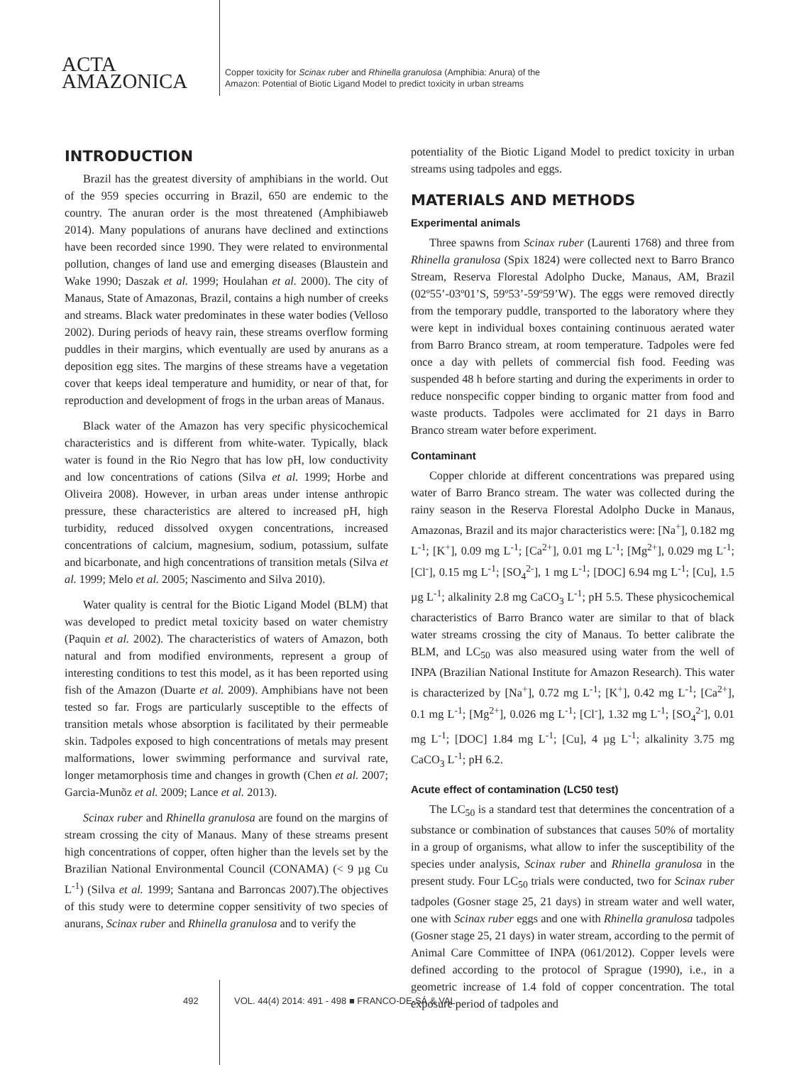ACTA
AMAZONICA
Copper toxicity for Scinax ruber and Rhinella granulosa (Amphibia: Anura) of the
Amazon: Potential of Biotic Ligand Model to predict toxicity in urban streams
INTRODUCTION
Brazil has the greatest diversity of amphibians in the world. Out of the 959 species occurring in Brazil, 650 are endemic to the country. The anuran order is the most threatened (Amphibiaweb 2014). Many populations of anurans have declined and extinctions have been recorded since 1990. They were related to environmental pollution, changes of land use and emerging diseases (Blaustein and Wake 1990; Daszak et al. 1999; Houlahan et al. 2000). The city of Manaus, State of Amazonas, Brazil, contains a high number of creeks and streams. Black water predominates in these water bodies (Velloso 2002). During periods of heavy rain, these streams overflow forming puddles in their margins, which eventually are used by anurans as a deposition egg sites. The margins of these streams have a vegetation cover that keeps ideal temperature and humidity, or near of that, for reproduction and development of frogs in the urban areas of Manaus.
Black water of the Amazon has very specific physicochemical characteristics and is different from white-water. Typically, black water is found in the Rio Negro that has low pH, low conductivity and low concentrations of cations (Silva et al. 1999; Horbe and Oliveira 2008). However, in urban areas under intense anthropic pressure, these characteristics are altered to increased pH, high turbidity, reduced dissolved oxygen concentrations, increased concentrations of calcium, magnesium, sodium, potassium, sulfate and bicarbonate, and high concentrations of transition metals (Silva et al. 1999; Melo et al. 2005; Nascimento and Silva 2010).
Water quality is central for the Biotic Ligand Model (BLM) that was developed to predict metal toxicity based on water chemistry (Paquin et al. 2002). The characteristics of waters of Amazon, both natural and from modified environments, represent a group of interesting conditions to test this model, as it has been reported using fish of the Amazon (Duarte et al. 2009). Amphibians have not been tested so far. Frogs are particularly susceptible to the effects of transition metals whose absorption is facilitated by their permeable skin. Tadpoles exposed to high concentrations of metals may present malformations, lower swimming performance and survival rate, longer metamorphosis time and changes in growth (Chen et al. 2007; Garcia-Munõz et al. 2009; Lance et al. 2013).
Scinax ruber and Rhinella granulosa are found on the margins of stream crossing the city of Manaus. Many of these streams present high concentrations of copper, often higher than the levels set by the Brazilian National Environmental Council (CONAMA) (< 9 µg Cu L<sup>-1</sup>) (Silva et al. 1999; Santana and Barroncas 2007).The objectives of this study were to determine copper sensitivity of two species of anurans, Scinax ruber and Rhinella granulosa and to verify the
potentiality of the Biotic Ligand Model to predict toxicity in urban streams using tadpoles and eggs.
MATERIALS AND METHODS
Experimental animals
Three spawns from Scinax ruber (Laurenti 1768) and three from Rhinella granulosa (Spix 1824) were collected next to Barro Branco Stream, Reserva Florestal Adolpho Ducke, Manaus, AM, Brazil (02º55’-03º01’S, 59º53’-59º59’W). The eggs were removed directly from the temporary puddle, transported to the laboratory where they were kept in individual boxes containing continuous aerated water from Barro Branco stream, at room temperature. Tadpoles were fed once a day with pellets of commercial fish food. Feeding was suspended 48 h before starting and during the experiments in order to reduce nonspecific copper binding to organic matter from food and waste products. Tadpoles were acclimated for 21 days in Barro Branco stream water before experiment.
Contaminant
Copper chloride at different concentrations was prepared using water of Barro Branco stream. The water was collected during the rainy season in the Reserva Florestal Adolpho Ducke in Manaus, Amazonas, Brazil and its major characteristics were: [Na<sup>+</sup>], 0.182 mg L<sup>-1</sup>; [K<sup>+</sup>], 0.09 mg L<sup>-1</sup>; [Ca<sup>2+</sup>], 0.01 mg L<sup>-1</sup>; [Mg<sup>2+</sup>], 0.029 mg L<sup>-1</sup>; [Cl<sup>-</sup>], 0.15 mg L<sup>-1</sup>; [SO<sub>4</sub><sup>2-</sup>], 1 mg L<sup>-1</sup>; [DOC] 6.94 mg L<sup>-1</sup>; [Cu], 1.5 µg L<sup>-1</sup>; alkalinity 2.8 mg CaCO<sub>3</sub> L<sup>-1</sup>; pH 5.5. These physicochemical characteristics of Barro Branco water are similar to that of black water streams crossing the city of Manaus. To better calibrate the BLM, and LC<sub>50</sub> was also measured using water from the well of INPA (Brazilian National Institute for Amazon Research). This water is characterized by [Na<sup>+</sup>], 0.72 mg L<sup>-1</sup>; [K<sup>+</sup>], 0.42 mg L<sup>-1</sup>; [Ca<sup>2+</sup>], 0.1 mg L<sup>-1</sup>; [Mg<sup>2+</sup>], 0.026 mg L<sup>-1</sup>; [Cl<sup>-</sup>], 1.32 mg L<sup>-1</sup>; [SO<sub>4</sub><sup>2-</sup>], 0.01 mg L<sup>-1</sup>; [DOC] 1.84 mg L<sup>-1</sup>; [Cu], 4 µg L<sup>-1</sup>; alkalinity 3.75 mg CaCO<sub>3</sub> L<sup>-1</sup>; pH 6.2.
Acute effect of contamination (LC50 test)
The LC<sub>50</sub> is a standard test that determines the concentration of a substance or combination of substances that causes 50% of mortality in a group of organisms, what allow to infer the susceptibility of the species under analysis, Scinax ruber and Rhinella granulosa in the present study. Four LC<sub>50</sub> trials were conducted, two for Scinax ruber tadpoles (Gosner stage 25, 21 days) in stream water and well water, one with Scinax ruber eggs and one with Rhinella granulosa tadpoles (Gosner stage 25, 21 days) in water stream, according to the permit of Animal Care Committee of INPA (061/2012). Copper levels were defined according to the protocol of Sprague (1990), i.e., in a geometric increase of 1.4 fold of copper concentration. The total exposure period of tadpoles and
492 VOL. 44(4) 2014: 491 - 498 ■ FRANCO-DE-SÁ & VAL